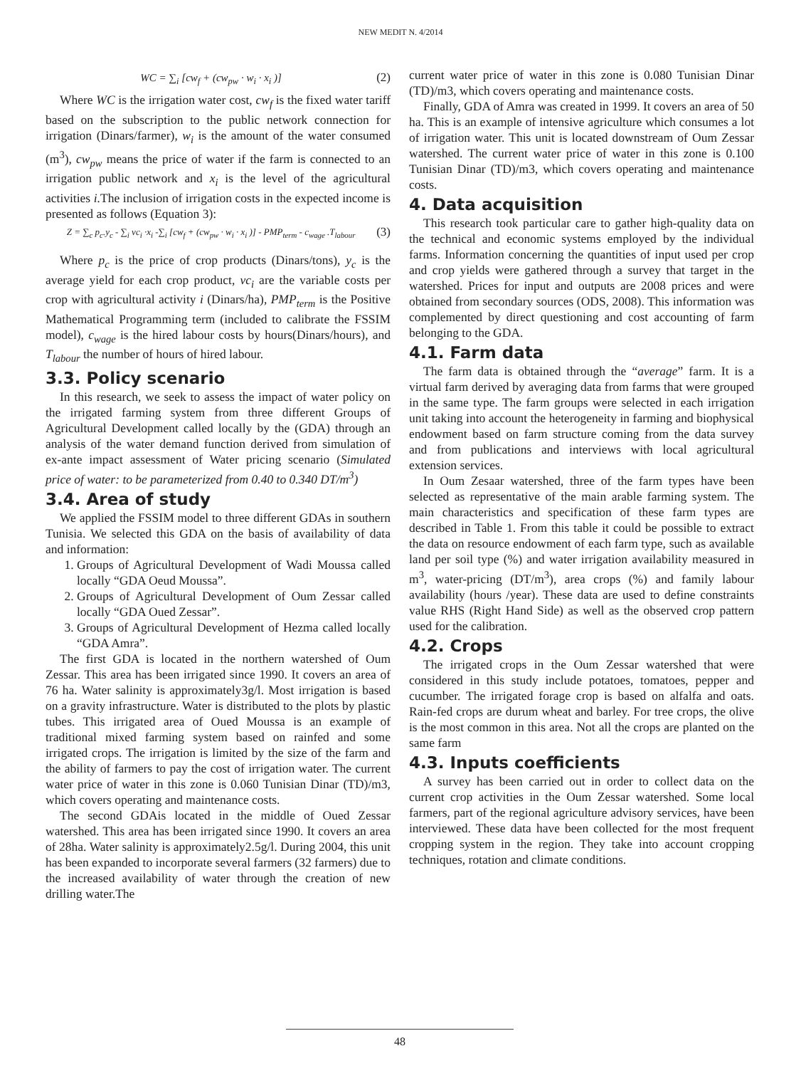NEW MEDIT N. 4/2014
WC = ∑<sub>i</sub> [cw<sub>f</sub> + (cw<sub>pw</sub> · w<sub>i</sub> · x<sub>i</sub> )] (2)
Where WC is the irrigation water cost, cw<sub>f</sub> is the fixed water tariff based on the subscription to the public network connection for irrigation (Dinars/farmer), w<sub>i</sub> is the amount of the water consumed (m<sup>3</sup>), cw<sub>pw</sub> means the price of water if the farm is connected to an irrigation public network and x<sub>i</sub> is the level of the agricultural activities i. The inclusion of irrigation costs in the expected income is presented as follows (Equation 3):
Z = ∑<sub>c</sub> p<sub>c</sub>.y<sub>c</sub> - ∑<sub>i</sub> vc<sub>i</sub> ·x<sub>i</sub> -∑<sub>i</sub> [cw<sub>f</sub> + (cw<sub>pw</sub> · w<sub>i</sub> · x<sub>i</sub> )] - PMP<sub>term</sub> - c<sub>wage</sub> .T<sub>labour</sub> (3)
Where p<sub>c</sub> is the price of crop products (Dinars/tons), y<sub>c</sub> is the average yield for each crop product, vc<sub>i</sub> are the variable costs per crop with agricultural activity i (Dinars/ha), PMP<sub>term</sub> is the Positive Mathematical Programming term (included to calibrate the FSSIM model), c<sub>wage</sub> is the hired labour costs by hours(Dinars/hours), and T<sub>labour</sub> the number of hours of hired labour.
3.3. Policy scenario
In this research, we seek to assess the impact of water policy on the irrigated farming system from three different Groups of Agricultural Development called locally by the (GDA) through an analysis of the water demand function derived from simulation of ex-ante impact assessment of Water pricing scenario (Simulated price of water: to be parameterized from 0.40 to 0.340 DT/m<sup>3</sup>)
3.4. Area of study
We applied the FSSIM model to three different GDAs in southern Tunisia. We selected this GDA on the basis of availability of data and information:
1. Groups of Agricultural Development of Wadi Moussa called locally “GDA Oeud Moussa”.
2. Groups of Agricultural Development of Oum Zessar called locally “GDA Oued Zessar”.
3. Groups of Agricultural Development of Hezma called locally “GDA Amra”.
The first GDA is located in the northern watershed of Oum Zessar. This area has been irrigated since 1990. It covers an area of 76 ha. Water salinity is approximately3g/l. Most irrigation is based on a gravity infrastructure. Water is distributed to the plots by plastic tubes. This irrigated area of Oued Moussa is an example of traditional mixed farming system based on rainfed and some irrigated crops. The irrigation is limited by the size of the farm and the ability of farmers to pay the cost of irrigation water. The current water price of water in this zone is 0.060 Tunisian Dinar (TD)/m3, which covers operating and maintenance costs.
The second GDAis located in the middle of Oued Zessar watershed. This area has been irrigated since 1990. It covers an area of 28ha. Water salinity is approximately2.5g/l. During 2004, this unit has been expanded to incorporate several farmers (32 farmers) due to the increased availability of water through the creation of new drilling water.The
current water price of water in this zone is 0.080 Tunisian Dinar (TD)/m3, which covers operating and maintenance costs.
Finally, GDA of Amra was created in 1999. It covers an area of 50 ha. This is an example of intensive agriculture which consumes a lot of irrigation water. This unit is located downstream of Oum Zessar watershed. The current water price of water in this zone is 0.100 Tunisian Dinar (TD)/m3, which covers operating and maintenance costs.
4. Data acquisition
This research took particular care to gather high-quality data on the technical and economic systems employed by the individual farms. Information concerning the quantities of input used per crop and crop yields were gathered through a survey that target in the watershed. Prices for input and outputs are 2008 prices and were obtained from secondary sources (ODS, 2008). This information was complemented by direct questioning and cost accounting of farm belonging to the GDA.
4.1. Farm data
The farm data is obtained through the “average” farm. It is a virtual farm derived by averaging data from farms that were grouped in the same type. The farm groups were selected in each irrigation unit taking into account the heterogeneity in farming and biophysical endowment based on farm structure coming from the data survey and from publications and interviews with local agricultural extension services.
In Oum Zesaar watershed, three of the farm types have been selected as representative of the main arable farming system. The main characteristics and specification of these farm types are described in Table 1. From this table it could be possible to extract the data on resource endowment of each farm type, such as available land per soil type (%) and water irrigation availability measured in m<sup>3</sup>, water-pricing (DT/m<sup>3</sup>), area crops (%) and family labour availability (hours /year). These data are used to define constraints value RHS (Right Hand Side) as well as the observed crop pattern used for the calibration.
4.2. Crops
The irrigated crops in the Oum Zessar watershed that were considered in this study include potatoes, tomatoes, pepper and cucumber. The irrigated forage crop is based on alfalfa and oats. Rain-fed crops are durum wheat and barley. For tree crops, the olive is the most common in this area. Not all the crops are planted on the same farm
4.3. Inputs coefficients
A survey has been carried out in order to collect data on the current crop activities in the Oum Zessar watershed. Some local farmers, part of the regional agriculture advisory services, have been interviewed. These data have been collected for the most frequent cropping system in the region. They take into account cropping techniques, rotation and climate conditions.
48